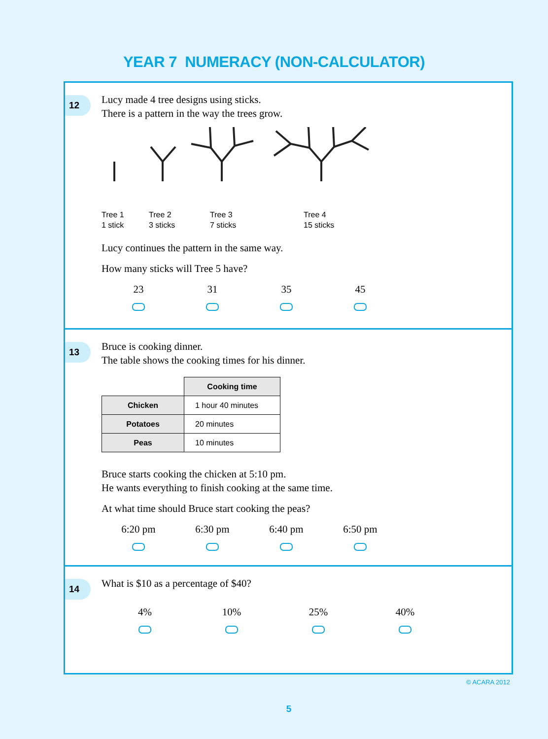YEAR 7 NUMERACY (NON-CALCULATOR)
12
Lucy made 4 tree designs using sticks.
There is a pattern in the way the trees grow.
Tree 1
1 stick Tree 2
3 sticks Tree 3
7 sticks Tree 4
15 sticks
Lucy continues the pattern in the same way.
How many sticks will Tree 5 have?
23 31 35 45
13
Bruce is cooking dinner.
The table shows the cooking times for his dinner.
| | Cooking time |
| --- | --- |
| Chicken | 1 hour 40 minutes |
| Potatoes | 20 minutes |
| Peas | 10 minutes |
Bruce starts cooking the chicken at 5:10 pm.
He wants everything to finish cooking at the same time.
At what time should Bruce start cooking the peas?
6:20 pm 6:30 pm 6:40 pm 6:50 pm
14
What is $10 as a percentage of $40?
4% 10% 25% 40%
© ACARA 2012
5